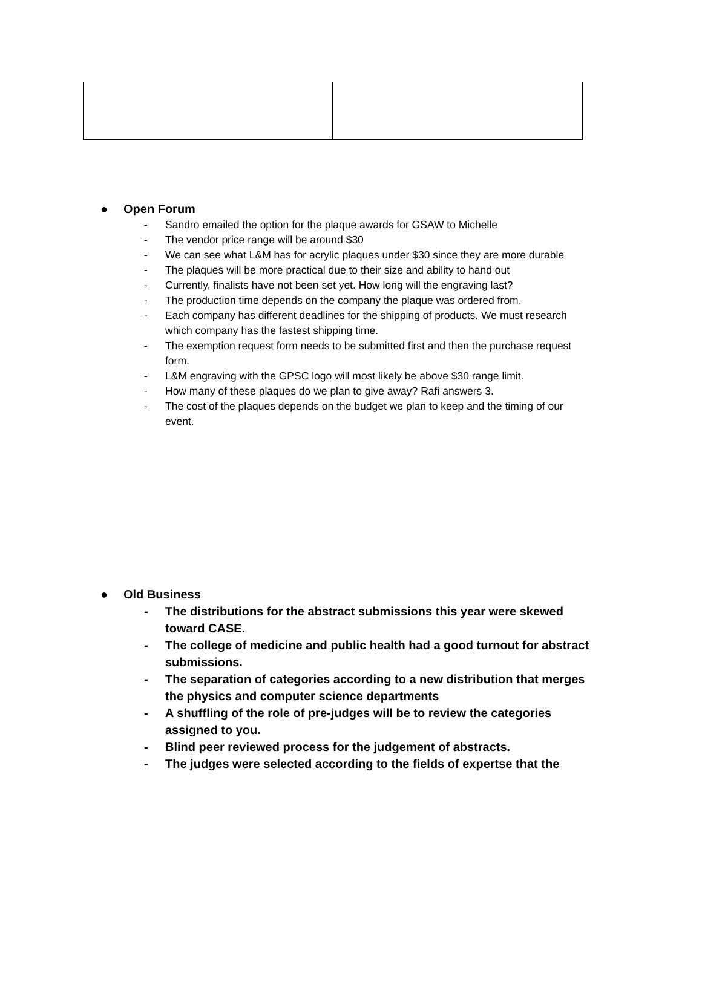● Open Forum
- Sandro emailed the option for the plaque awards for GSAW to Michelle
- The vendor price range will be around $30
- We can see what L&M has for acrylic plaques under $30 since they are more durable
- The plaques will be more practical due to their size and ability to hand out
- Currently, finalists have not been set yet. How long will the engraving last?
- The production time depends on the company the plaque was ordered from.
- Each company has different deadlines for the shipping of products. We must research which company has the fastest shipping time.
- The exemption request form needs to be submitted first and then the purchase request form.
- L&M engraving with the GPSC logo will most likely be above $30 range limit.
- How many of these plaques do we plan to give away? Rafi answers 3.
- The cost of the plaques depends on the budget we plan to keep and the timing of our event.
● Old Business
- The distributions for the abstract submissions this year were skewed toward CASE.
- The college of medicine and public health had a good turnout for abstract submissions.
- The separation of categories according to a new distribution that merges the physics and computer science departments
- A shuffling of the role of pre-judges will be to review the categories assigned to you.
- Blind peer reviewed process for the judgement of abstracts.
- The judges were selected according to the fields of expertse that the